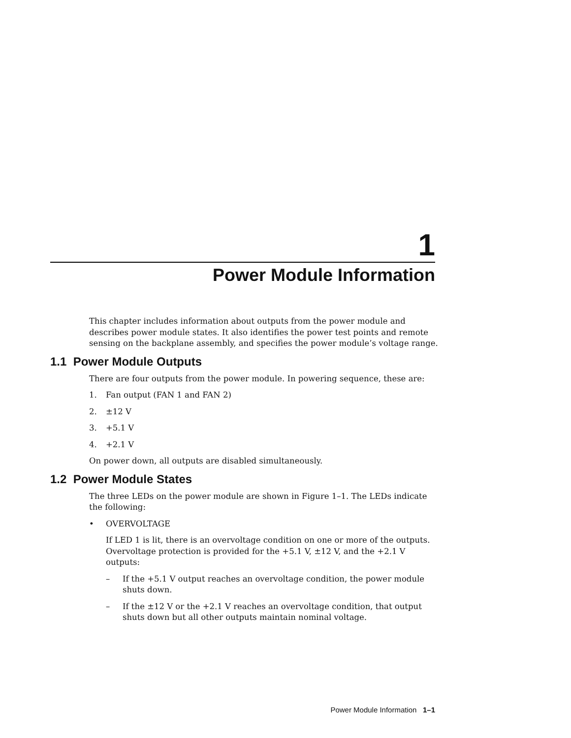1
Power Module Information
This chapter includes information about outputs from the power module and describes power module states. It also identifies the power test points and remote sensing on the backplane assembly, and specifies the power module’s voltage range.
1.1 Power Module Outputs
There are four outputs from the power module. In powering sequence, these are:
1. Fan output (FAN 1 and FAN 2)
2. ±12 V
3. +5.1 V
4. +2.1 V
On power down, all outputs are disabled simultaneously.
1.2 Power Module States
The three LEDs on the power module are shown in Figure 1–1. The LEDs indicate the following:
• OVERVOLTAGE
If LED 1 is lit, there is an overvoltage condition on one or more of the outputs. Overvoltage protection is provided for the +5.1 V, ±12 V, and the +2.1 V outputs:
– If the +5.1 V output reaches an overvoltage condition, the power module shuts down.
– If the ±12 V or the +2.1 V reaches an overvoltage condition, that output shuts down but all other outputs maintain nominal voltage.
Power Module Information 1–1